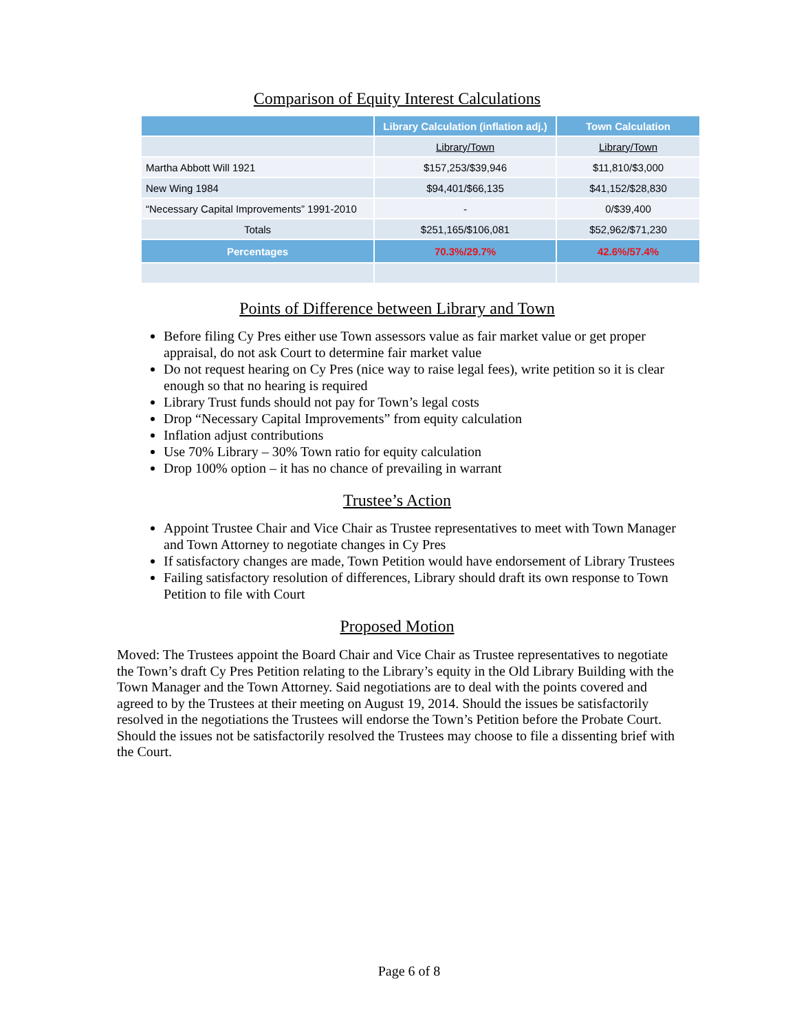Comparison of Equity Interest Calculations
| | Library Calculation (inflation adj.) | Town Calculation |
| --- | --- | --- |
| | Library/Town | Library/Town |
| Martha Abbott Will 1921 | $157,253/$39,946 | $11,810/$3,000 |
| New Wing 1984 | $94,401/$66,135 | $41,152/$28,830 |
| “Necessary Capital Improvements” 1991-2010 | - | 0/$39,400 |
| Totals | $251,165/$106,081 | $52,962/$71,230 |
| Percentages | 70.3%/29.7% | 42.6%/57.4% |
Points of Difference between Library and Town
Before filing Cy Pres either use Town assessors value as fair market value or get proper appraisal, do not ask Court to determine fair market value
Do not request hearing on Cy Pres (nice way to raise legal fees), write petition so it is clear enough so that no hearing is required
Library Trust funds should not pay for Town’s legal costs
Drop “Necessary Capital Improvements” from equity calculation
Inflation adjust contributions
Use 70% Library – 30% Town ratio for equity calculation
Drop 100% option – it has no chance of prevailing in warrant
Trustee’s Action
Appoint Trustee Chair and Vice Chair as Trustee representatives to meet with Town Manager and Town Attorney to negotiate changes in Cy Pres
If satisfactory changes are made, Town Petition would have endorsement of Library Trustees
Failing satisfactory resolution of differences, Library should draft its own response to Town Petition to file with Court
Proposed Motion
Moved: The Trustees appoint the Board Chair and Vice Chair as Trustee representatives to negotiate the Town’s draft Cy Pres Petition relating to the Library’s equity in the Old Library Building with the Town Manager and the Town Attorney. Said negotiations are to deal with the points covered and agreed to by the Trustees at their meeting on August 19, 2014. Should the issues be satisfactorily resolved in the negotiations the Trustees will endorse the Town’s Petition before the Probate Court. Should the issues not be satisfactorily resolved the Trustees may choose to file a dissenting brief with the Court.
Page 6 of 8